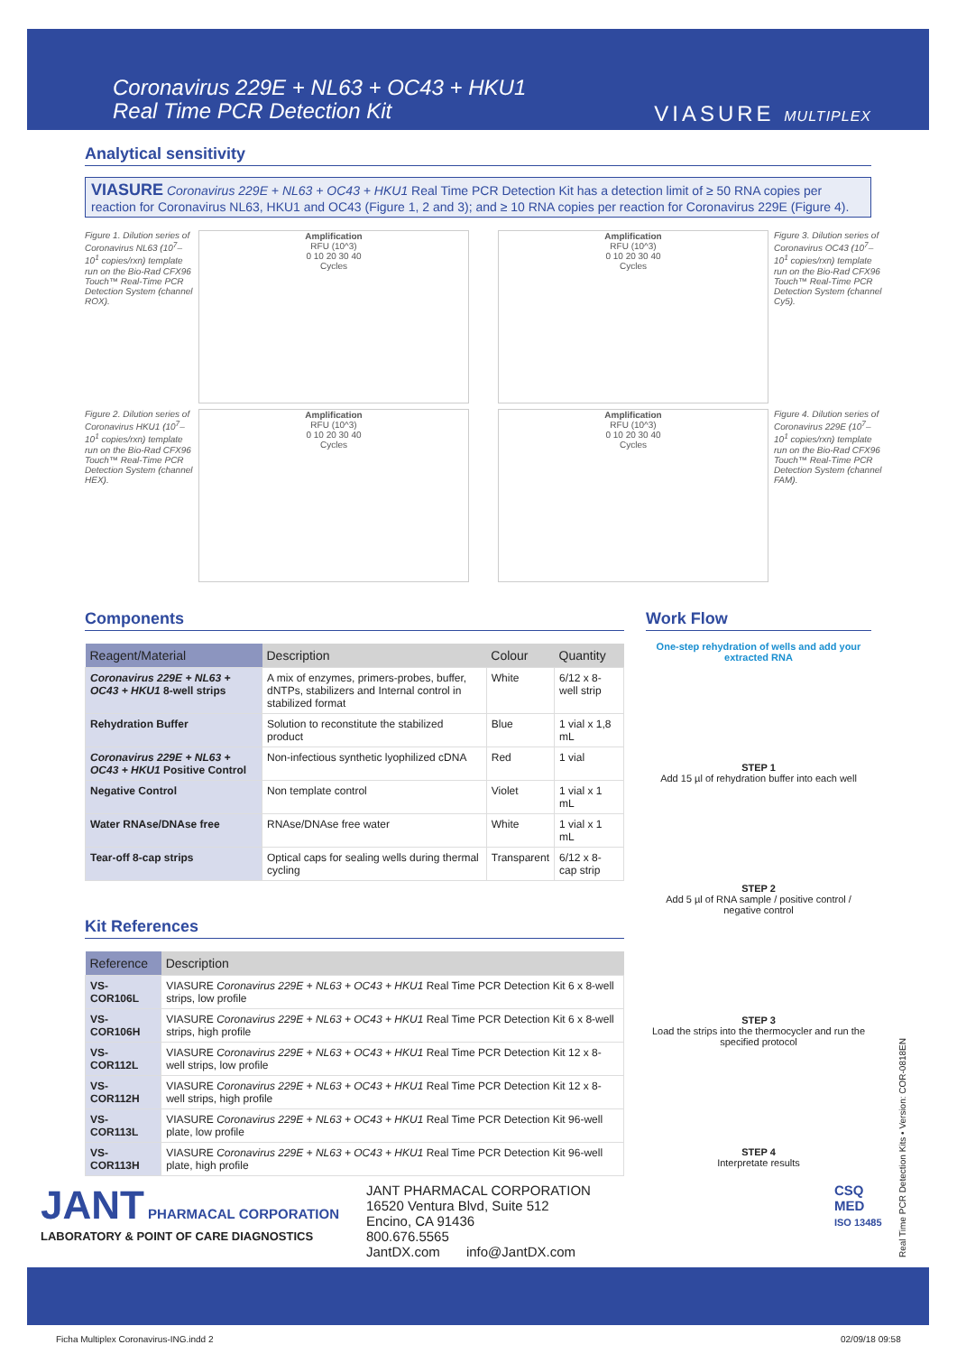Coronavirus 229E + NL63 + OC43 + HKU1
Real Time PCR Detection Kit
VIASURE MULTIPLEX
Analytical sensitivity
VIASURE Coronavirus 229E + NL63 + OC43 + HKU1 Real Time PCR Detection Kit has a detection limit of ≥ 50 RNA copies per reaction for Coronavirus NL63, HKU1 and OC43 (Figure 1, 2 and 3); and ≥ 10 RNA copies per reaction for Coronavirus 229E (Figure 4).
Figure 1. Dilution series of Coronavirus NL63 (10<sup>7</sup>–10<sup>1</sup> copies/rxn) template run on the Bio-Rad CFX96 Touch™ Real-Time PCR Detection System (channel ROX).
Amplification
RFU (10^3)
0 10 20 30 40
Cycles
Amplification
RFU (10^3)
0 10 20 30 40
Cycles
Figure 3. Dilution series of Coronavirus OC43 (10<sup>7</sup>–10<sup>1</sup> copies/rxn) template run on the Bio-Rad CFX96 Touch™ Real-Time PCR Detection System (channel Cy5).
Figure 2. Dilution series of Coronavirus HKU1 (10<sup>7</sup>–10<sup>1</sup> copies/rxn) template run on the Bio-Rad CFX96 Touch™ Real-Time PCR Detection System (channel HEX).
Amplification
RFU (10^3)
0 10 20 30 40
Cycles
Amplification
RFU (10^3)
0 10 20 30 40
Cycles
Figure 4. Dilution series of Coronavirus 229E (10<sup>7</sup>–10<sup>1</sup> copies/rxn) template run on the Bio-Rad CFX96 Touch™ Real-Time PCR Detection System (channel FAM).
Components
| Reagent/Material | Description | Colour | Quantity |
| --- | --- | --- | --- |
| Coronavirus 229E + NL63 + OC43 + HKU1 8-well strips | A mix of enzymes, primers-probes, buffer, dNTPs, stabilizers and Internal control in stabilized format | White | 6/12 x 8-well strip |
| Rehydration Buffer | Solution to reconstitute the stabilized product | Blue | 1 vial x 1,8 mL |
| Coronavirus 229E + NL63 + OC43 + HKU1 Positive Control | Non-infectious synthetic lyophilized cDNA | Red | 1 vial |
| Negative Control | Non template control | Violet | 1 vial x 1 mL |
| Water RNAse/DNAse free | RNAse/DNAse free water | White | 1 vial x 1 mL |
| Tear-off 8-cap strips | Optical caps for sealing wells during thermal cycling | Transparent | 6/12 x 8-cap strip |
Kit References
| Reference | Description |
| --- | --- |
| VS-COR106L | VIASURE Coronavirus 229E + NL63 + OC43 + HKU1 Real Time PCR Detection Kit 6 x 8-well strips, low profile |
| VS-COR106H | VIASURE Coronavirus 229E + NL63 + OC43 + HKU1 Real Time PCR Detection Kit 6 x 8-well strips, high profile |
| VS-COR112L | VIASURE Coronavirus 229E + NL63 + OC43 + HKU1 Real Time PCR Detection Kit 12 x 8-well strips, low profile |
| VS-COR112H | VIASURE Coronavirus 229E + NL63 + OC43 + HKU1 Real Time PCR Detection Kit 12 x 8-well strips, high profile |
| VS-COR113L | VIASURE Coronavirus 229E + NL63 + OC43 + HKU1 Real Time PCR Detection Kit 96-well plate, low profile |
| VS-COR113H | VIASURE Coronavirus 229E + NL63 + OC43 + HKU1 Real Time PCR Detection Kit 96-well plate, high profile |
Work Flow
One-step rehydration of wells and add your extracted RNA
STEP 1
Add 15 µl of rehydration buffer into each well
STEP 2
Add 5 µl of RNA sample / positive control / negative control
STEP 3
Load the strips into the thermocycler and run the specified protocol
STEP 4
Interpretate results
JANT PHARMACAL CORPORATION
LABORATORY & POINT OF CARE DIAGNOSTICS
JANT PHARMACAL CORPORATION
16520 Ventura Blvd, Suite 512
Encino, CA 91436
800.676.5565
JantDX.com info@JantDX.com
CSQ
MED
ISO 13485
Real Time PCR Detection Kits • Version: COR-0818EN
Ficha Multiplex Coronavirus-ING.indd 2
02/09/18 09:58